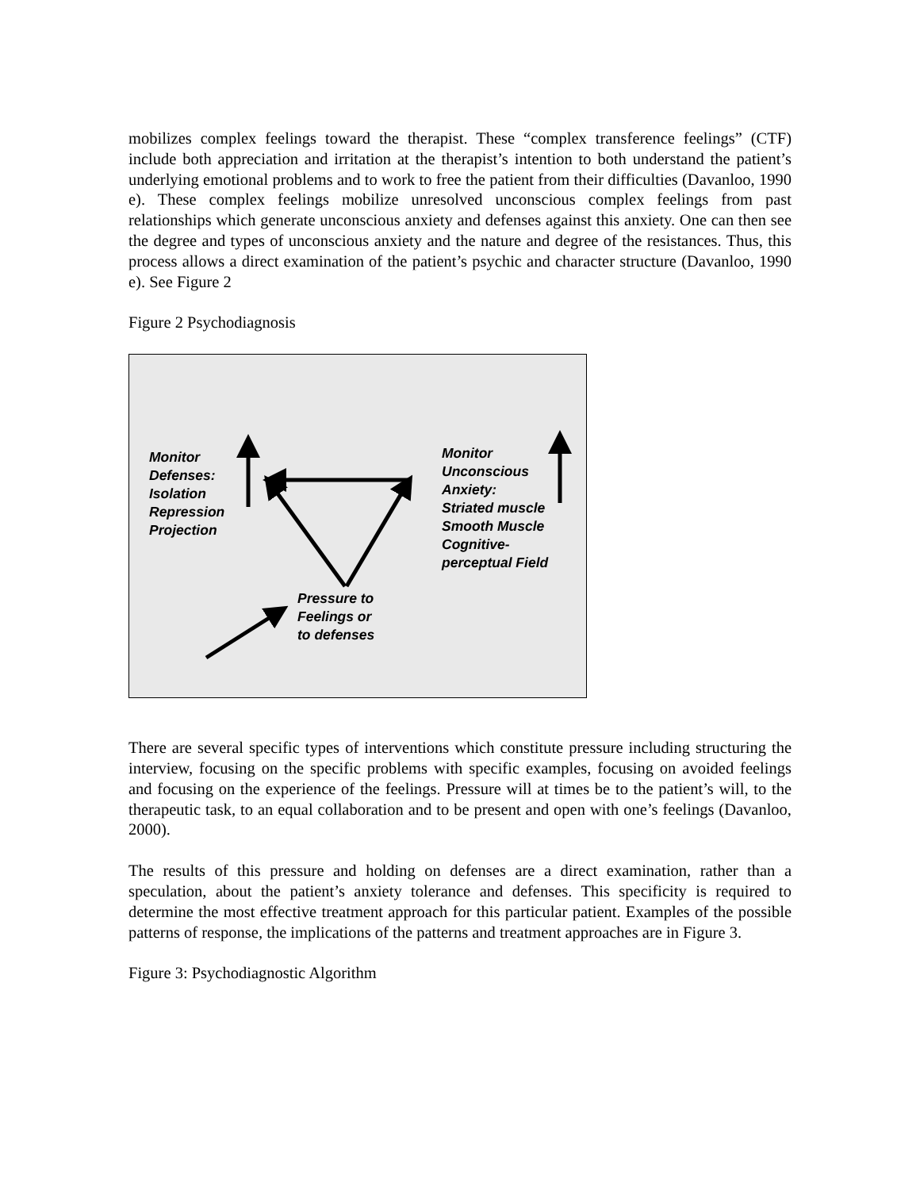mobilizes complex feelings toward the therapist. These “complex transference feelings” (CTF) include both appreciation and irritation at the therapist’s intention to both understand the patient’s underlying emotional problems and to work to free the patient from their difficulties (Davanloo, 1990 e). These complex feelings mobilize unresolved unconscious complex feelings from past relationships which generate unconscious anxiety and defenses against this anxiety. One can then see the degree and types of unconscious anxiety and the nature and degree of the resistances. Thus, this process allows a direct examination of the patient’s psychic and character structure (Davanloo, 1990 e). See Figure 2
Figure 2 Psychodiagnosis
Monitor
Defenses:
Isolation
Repression
Projection
Monitor
Unconscious
Anxiety:
Striated muscle
Smooth Muscle
Cognitive-
perceptual Field
Pressure to
Feelings or
to defenses
There are several specific types of interventions which constitute pressure including structuring the interview, focusing on the specific problems with specific examples, focusing on avoided feelings and focusing on the experience of the feelings. Pressure will at times be to the patient’s will, to the therapeutic task, to an equal collaboration and to be present and open with one’s feelings (Davanloo, 2000).
The results of this pressure and holding on defenses are a direct examination, rather than a speculation, about the patient’s anxiety tolerance and defenses. This specificity is required to determine the most effective treatment approach for this particular patient. Examples of the possible patterns of response, the implications of the patterns and treatment approaches are in Figure 3.
Figure 3: Psychodiagnostic Algorithm